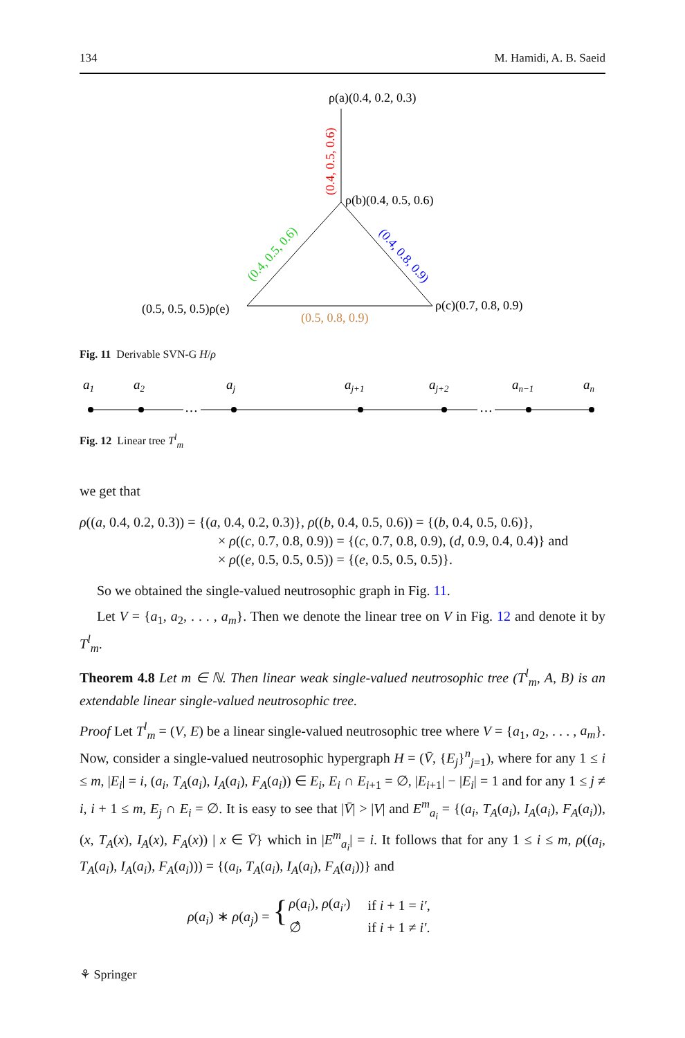134 M. Hamidi, A. B. Saeid
ρ(a)(0.4, 0.2, 0.3)
ρ(b)(0.4, 0.5, 0.6)
(0.5, 0.5, 0.5)ρ(e)
ρ(c)(0.7, 0.8, 0.9)
(0.5, 0.8, 0.9)
(0.4, 0.5, 0.6)
(0.4, 0.5, 0.6)
(0.4, 0.8, 0.9)
Fig. 11 Derivable SVN-G H/ρ
…
…
a1
a2
aj
aj+1
aj+2
an−1
an
Fig. 12 Linear tree T<sup>l</sup><sub>m</sub>
we get that
ρ((a, 0.4, 0.2, 0.3)) = {(a, 0.4, 0.2, 0.3)}, ρ((b, 0.4, 0.5, 0.6)) = {(b, 0.4, 0.5, 0.6)},
× ρ((c, 0.7, 0.8, 0.9)) = {(c, 0.7, 0.8, 0.9), (d, 0.9, 0.4, 0.4)} and
× ρ((e, 0.5, 0.5, 0.5)) = {(e, 0.5, 0.5, 0.5)}.
So we obtained the single-valued neutrosophic graph in Fig. 11.
Let V = {a<sub>1</sub>, a<sub>2</sub>, . . . , a<sub>m</sub>}. Then we denote the linear tree on V in Fig. 12 and denote it by T<sup>l</sup><sub>m</sub>.
Theorem 4.8 Let m ∈ ℕ. Then linear weak single-valued neutrosophic tree (T<sup>l</sup><sub>m</sub>, A, B) is an extendable linear single-valued neutrosophic tree.
Proof Let T<sup>l</sup><sub>m</sub> = (V, E) be a linear single-valued neutrosophic tree where V = {a<sub>1</sub>, a<sub>2</sub>, . . . , a<sub>m</sub>}. Now, consider a single-valued neutrosophic hypergraph H = (V̄, {E<sub>j</sub>}<sup>n</sup><sub>j=1</sub>), where for any 1 ≤ i ≤ m, |E<sub>i</sub>| = i, (a<sub>i</sub>, T<sub>A</sub>(a<sub>i</sub>), I<sub>A</sub>(a<sub>i</sub>), F<sub>A</sub>(a<sub>i</sub>)) ∈ E<sub>i</sub>, E<sub>i</sub> ∩ E<sub>i+1</sub> = ∅, |E<sub>i+1</sub>| − |E<sub>i</sub>| = 1 and for any 1 ≤ j ≠ i, i + 1 ≤ m, E<sub>j</sub> ∩ E<sub>i</sub> = ∅. It is easy to see that |V̄| > |V| and E<sup>m</sup><sub>a<sub>i</sub></sub> = {(a<sub>i</sub>, T<sub>A</sub>(a<sub>i</sub>), I<sub>A</sub>(a<sub>i</sub>), F<sub>A</sub>(a<sub>i</sub>)), (x, T<sub>A</sub>(x), I<sub>A</sub>(x), F<sub>A</sub>(x)) | x ∈ V̄} which in |E<sup>m</sup><sub>a<sub>i</sub></sub>| = i. It follows that for any 1 ≤ i ≤ m, ρ((a<sub>i</sub>, T<sub>A</sub>(a<sub>i</sub>), I<sub>A</sub>(a<sub>i</sub>), F<sub>A</sub>(a<sub>i</sub>))) = {(a<sub>i</sub>, T<sub>A</sub>(a<sub>i</sub>), I<sub>A</sub>(a<sub>i</sub>), F<sub>A</sub>(a<sub>i</sub>))} and
| ρ ( a<sub>i</sub> ) ∗ ρ ( a<sub>j</sub> ) = { | ρ ( a<sub>i</sub> ), ρ ( a<sub>i′</sub>) | if i + 1 = i′ , |
| | ∅̂ | if i + 1 ≠ i′ . |
⚘ Springer